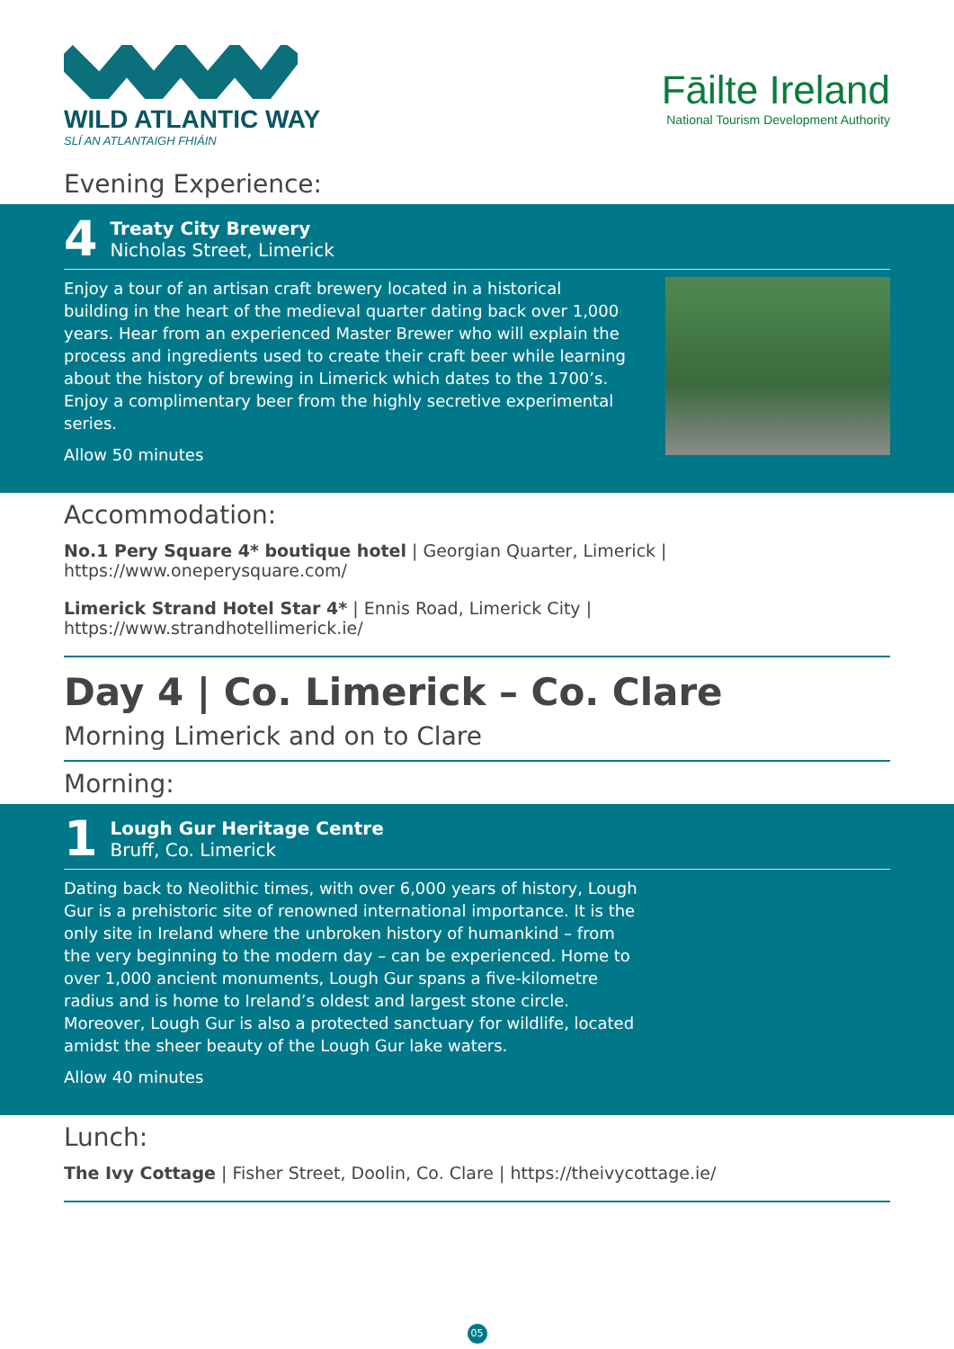WILD ATLANTIC WAY
SLÍ AN ATLANTAIGH FHIÁIN
Fāilte Ireland
National Tourism Development Authority
Evening Experience:
4
Treaty City Brewery
Nicholas Street, Limerick
Enjoy a tour of an artisan craft brewery located in a historical building in the heart of the medieval quarter dating back over 1,000 years. Hear from an experienced Master Brewer who will explain the process and ingredients used to create their craft beer while learning about the history of brewing in Limerick which dates to the 1700’s. Enjoy a complimentary beer from the highly secretive experimental series.
Allow 50 minutes
Accommodation:
No.1 Pery Square 4* boutique hotel | Georgian Quarter, Limerick | https://www.oneperysquare.com/
Limerick Strand Hotel Star 4* | Ennis Road, Limerick City | https://www.strandhotellimerick.ie/
Day 4 | Co. Limerick – Co. Clare
Morning Limerick and on to Clare
Morning:
1
Lough Gur Heritage Centre
Bruff, Co. Limerick
Dating back to Neolithic times, with over 6,000 years of history, Lough Gur is a prehistoric site of renowned international importance. It is the only site in Ireland where the unbroken history of humankind – from the very beginning to the modern day – can be experienced. Home to over 1,000 ancient monuments, Lough Gur spans a five-kilometre radius and is home to Ireland’s oldest and largest stone circle. Moreover, Lough Gur is also a protected sanctuary for wildlife, located amidst the sheer beauty of the Lough Gur lake waters.
Allow 40 minutes
Lunch:
The Ivy Cottage | Fisher Street, Doolin, Co. Clare | https://theivycottage.ie/
05